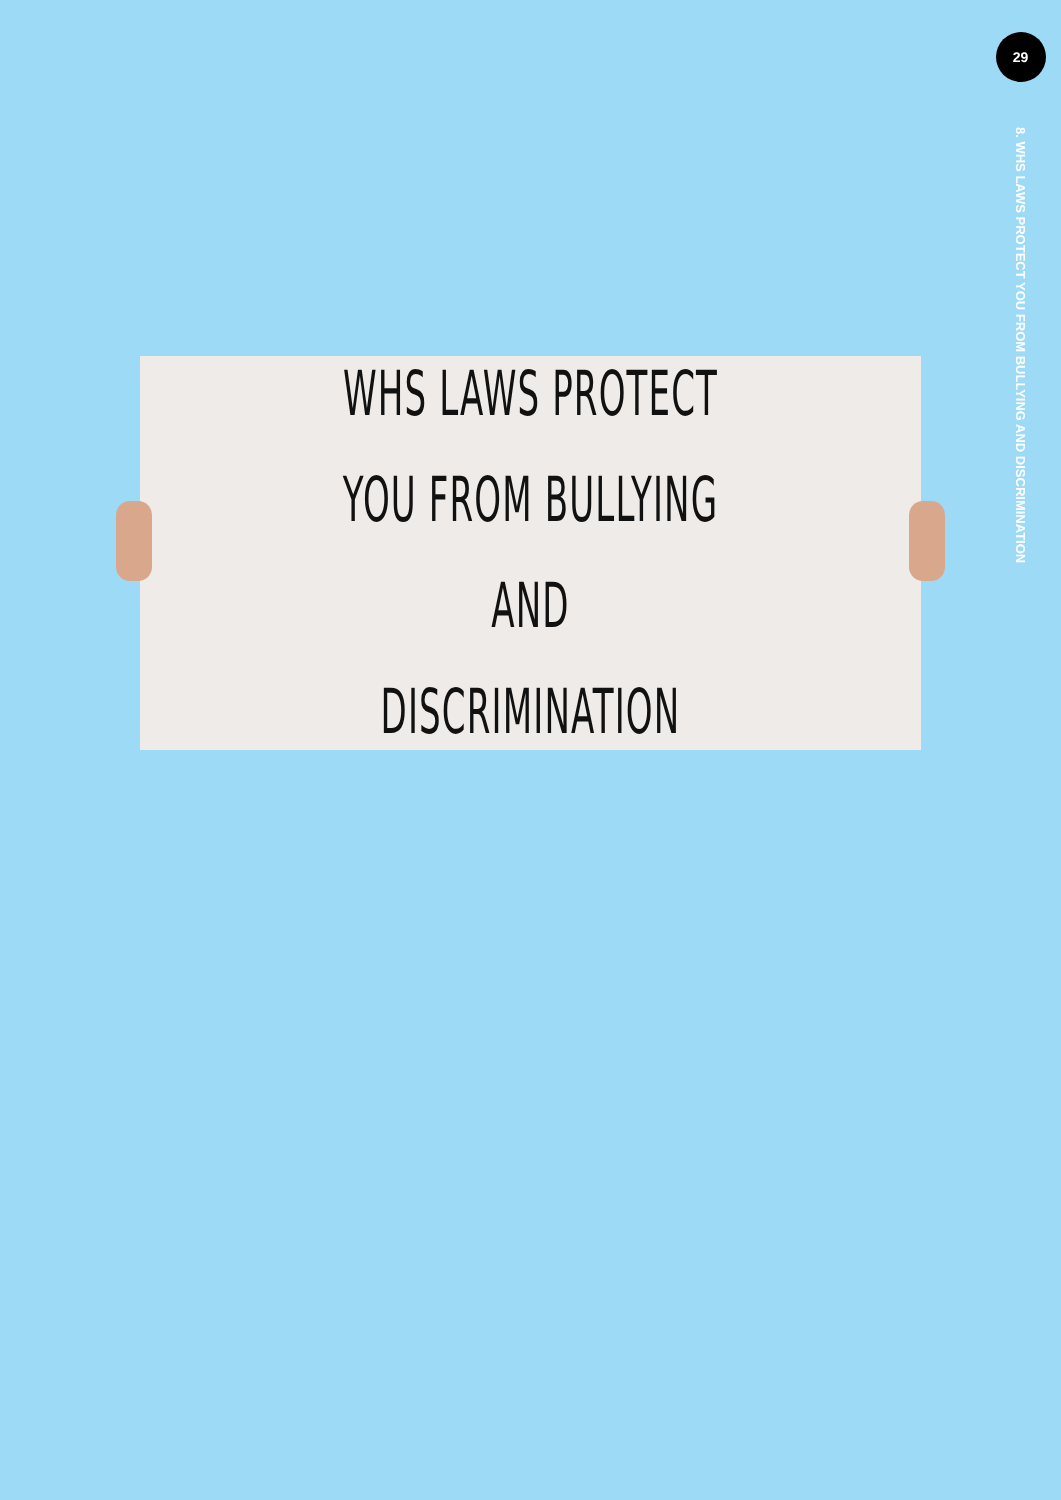WHS LAWS PROTECT
YOU FROM BULLYING AND
DISCRIMINATION
29
8. WHS LAWS PROTECT YOU FROM BULLYING AND DISCRIMINATION